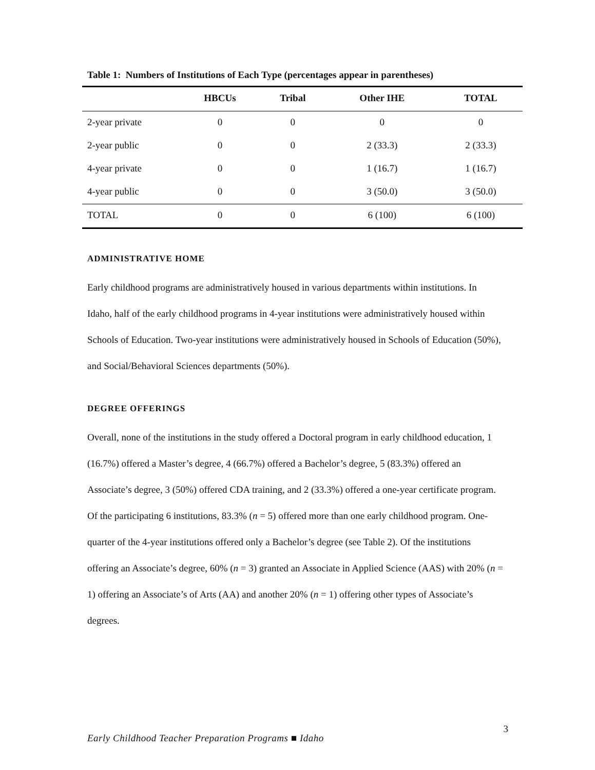Table 1: Numbers of Institutions of Each Type (percentages appear in parentheses)
| | HBCUs | Tribal | Other IHE | TOTAL |
| --- | --- | --- | --- | --- |
| 2-year private | 0 | 0 | 0 | 0 |
| 2-year public | 0 | 0 | 2 (33.3) | 2 (33.3) |
| 4-year private | 0 | 0 | 1 (16.7) | 1 (16.7) |
| 4-year public | 0 | 0 | 3 (50.0) | 3 (50.0) |
| TOTAL | 0 | 0 | 6 (100) | 6 (100) |
ADMINISTRATIVE HOME
Early childhood programs are administratively housed in various departments within institutions. In Idaho, half of the early childhood programs in 4-year institutions were administratively housed within Schools of Education. Two-year institutions were administratively housed in Schools of Education (50%), and Social/Behavioral Sciences departments (50%).
DEGREE OFFERINGS
Overall, none of the institutions in the study offered a Doctoral program in early childhood education, 1 (16.7%) offered a Master’s degree, 4 (66.7%) offered a Bachelor’s degree, 5 (83.3%) offered an Associate’s degree, 3 (50%) offered CDA training, and 2 (33.3%) offered a one-year certificate program. Of the participating 6 institutions, 83.3% (n = 5) offered more than one early childhood program. One-quarter of the 4-year institutions offered only a Bachelor’s degree (see Table 2). Of the institutions offering an Associate’s degree, 60% (n = 3) granted an Associate in Applied Science (AAS) with 20% (n = 1) offering an Associate’s of Arts (AA) and another 20% (n = 1) offering other types of Associate’s degrees.
Early Childhood Teacher Preparation Programs ■ Idaho 3